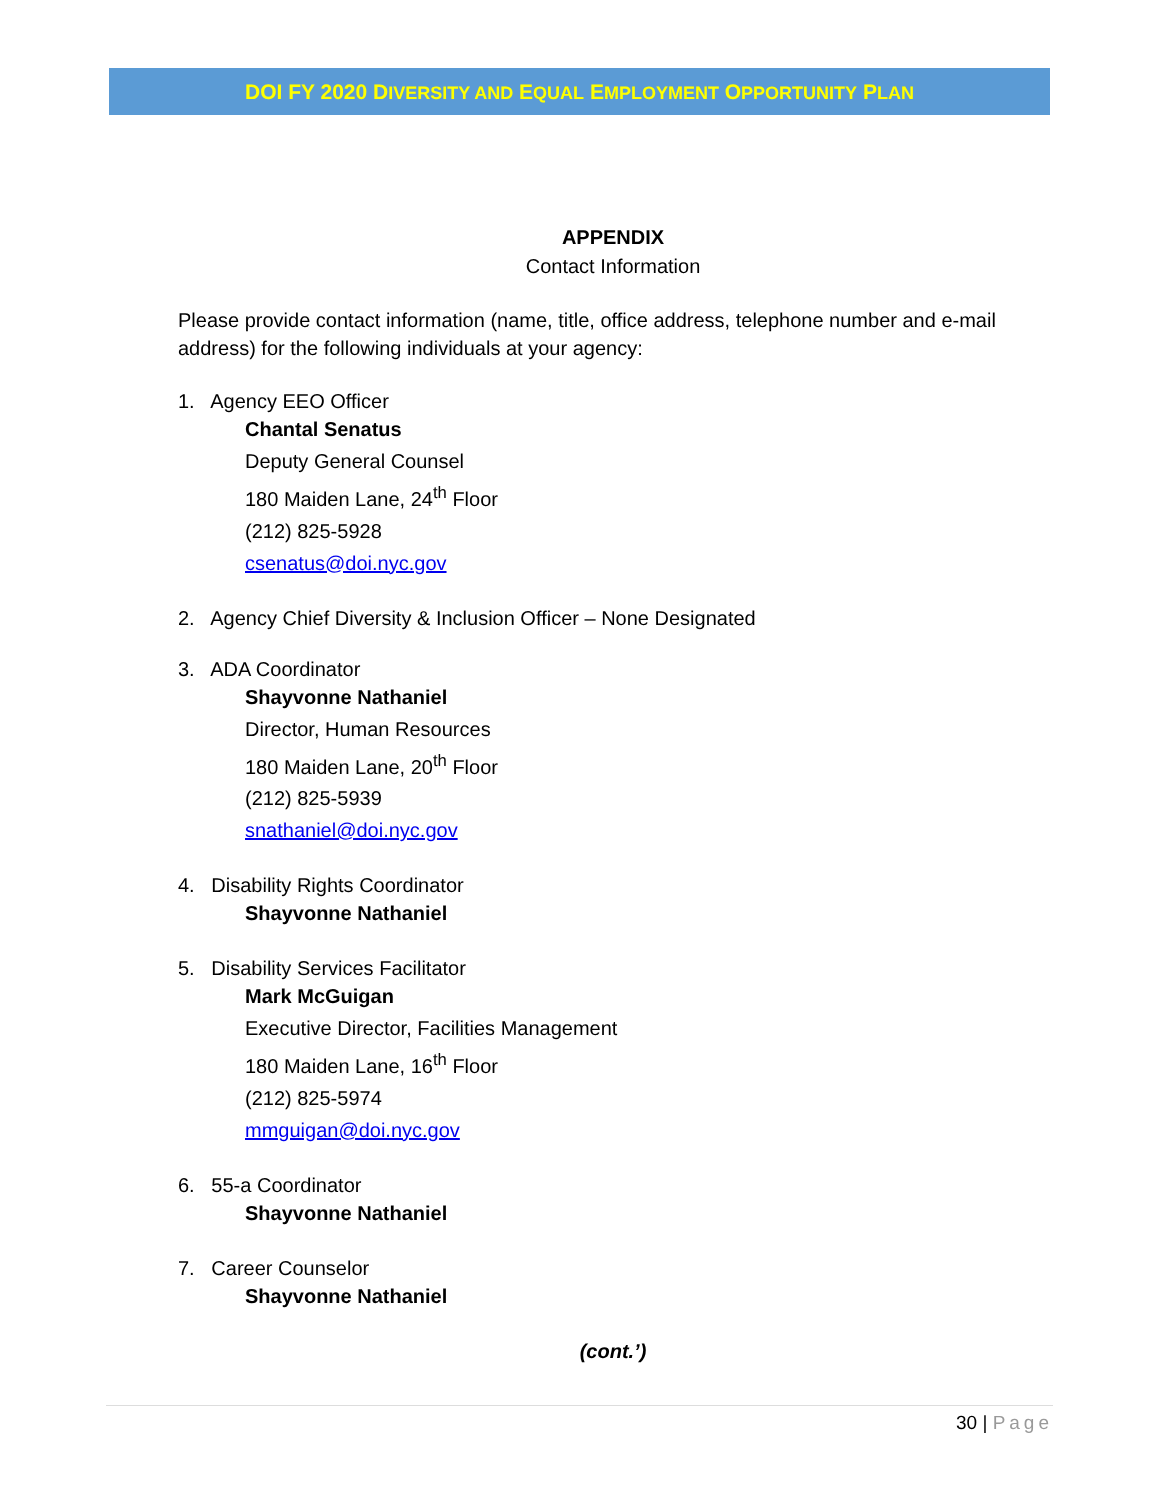DOI FY 2020 DIVERSITY AND EQUAL EMPLOYMENT OPPORTUNITY PLAN
APPENDIX
Contact Information
Please provide contact information (name, title, office address, telephone number and e-mail address) for the following individuals at your agency:
1. Agency EEO Officer
Chantal Senatus
Deputy General Counsel
180 Maiden Lane, 24<sup>th</sup> Floor
(212) 825-5928
csenatus@doi.nyc.gov
2. Agency Chief Diversity & Inclusion Officer – None Designated
3. ADA Coordinator
Shayvonne Nathaniel
Director, Human Resources
180 Maiden Lane, 20<sup>th</sup> Floor
(212) 825-5939
snathaniel@doi.nyc.gov
4. Disability Rights Coordinator
Shayvonne Nathaniel
5. Disability Services Facilitator
Mark McGuigan
Executive Director, Facilities Management
180 Maiden Lane, 16<sup>th</sup> Floor
(212) 825-5974
mmguigan@doi.nyc.gov
6. 55-a Coordinator
Shayvonne Nathaniel
7. Career Counselor
Shayvonne Nathaniel
(cont.’)
30 | Page